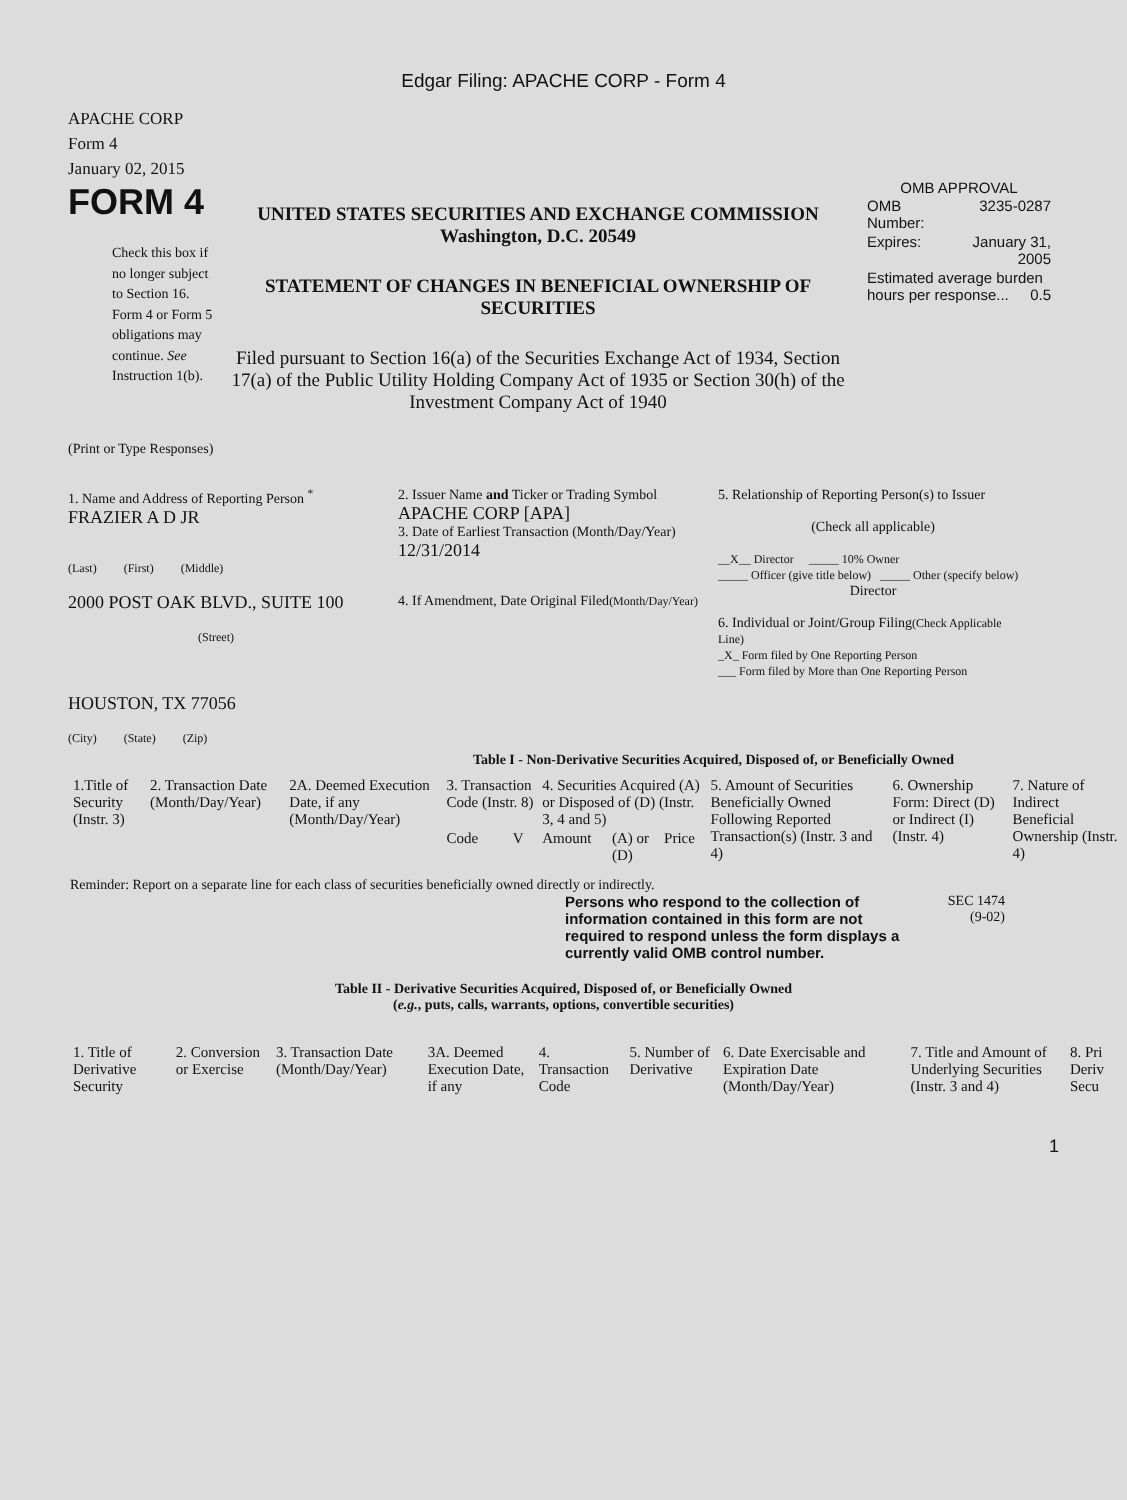Edgar Filing: APACHE CORP - Form 4
APACHE CORP
Form 4
January 02, 2015
FORM 4
Check this box if no longer subject to Section 16. Form 4 or Form 5 obligations may continue. See Instruction 1(b).
UNITED STATES SECURITIES AND EXCHANGE COMMISSION
Washington, D.C. 20549
STATEMENT OF CHANGES IN BENEFICIAL OWNERSHIP OF SECURITIES
Filed pursuant to Section 16(a) of the Securities Exchange Act of 1934, Section 17(a) of the Public Utility Holding Company Act of 1935 or Section 30(h) of the Investment Company Act of 1940
OMB APPROVAL
| OMB Number: | 3235-0287 |
| Expires: | January 31, 2005 |
| Estimated average burden hours per response... 0.5 | |
(Print or Type Responses)
1. Name and Address of Reporting Person <sup>*</sup>
FRAZIER A D JR
(Last) (First) (Middle)
2000 POST OAK BLVD., SUITE 100
(Street)
HOUSTON, TX 77056
(City) (State) (Zip)
2. Issuer Name and Ticker or Trading Symbol
APACHE CORP [APA]
3. Date of Earliest Transaction (Month/Day/Year)
12/31/2014
4. If Amendment, Date Original Filed(Month/Day/Year)
5. Relationship of Reporting Person(s) to Issuer
(Check all applicable)
__X__ Director _____ 10% Owner
_____ Officer (give title below) _____ Other (specify below)
Director
6. Individual or Joint/Group Filing(Check Applicable Line)
_X_ Form filed by One Reporting Person
___ Form filed by More than One Reporting Person
Table I - Non-Derivative Securities Acquired, Disposed of, or Beneficially Owned
| 1.Title of Security (Instr. 3) | 2. Transaction Date (Month/Day/Year) | 2A. Deemed Execution Date, if any (Month/Day/Year) | 3. Transaction Code (Instr. 8) | | 4. Securities Acquired (A) or Disposed of (D) (Instr. 3, 4 and 5) | | | 5. Amount of Securities Beneficially Owned Following Reported Transaction(s) (Instr. 3 and 4) | 6. Ownership Form: Direct (D) or Indirect (I) (Instr. 4) | 7. Nature of Indirect Beneficial Ownership (Instr. 4) |
| --- | --- | --- | --- | --- | --- | --- | --- | --- | --- | --- |
| | | | Code | V | Amount | (A) or (D) | Price | | | |
Reminder: Report on a separate line for each class of securities beneficially owned directly or indirectly.
Persons who respond to the collection of information contained in this form are not required to respond unless the form displays a currently valid OMB control number.
SEC 1474
(9-02)
Table II - Derivative Securities Acquired, Disposed of, or Beneficially Owned
(e.g., puts, calls, warrants, options, convertible securities)
| 1. Title of Derivative Security | 2. Conversion or Exercise | 3. Transaction Date (Month/Day/Year) | 3A. Deemed Execution Date, if any | 4. Transaction Code | 5. Number of Derivative | 6. Date Exercisable and Expiration Date (Month/Day/Year) | 7. Title and Amount of Underlying Securities (Instr. 3 and 4) | 8. Pri Deriv Secu |
| --- | --- | --- | --- | --- | --- | --- | --- | --- |
1